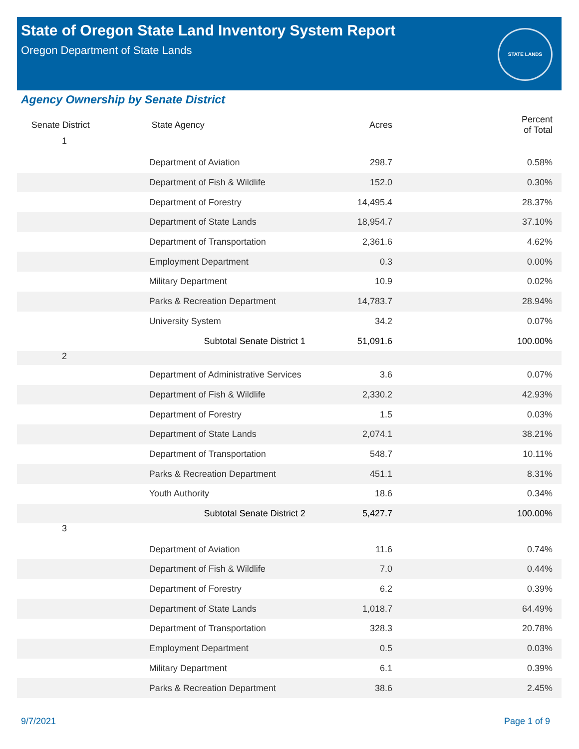State of Oregon State Land Inventory System Report
Oregon Department of State Lands
STATE LANDS
Agency Ownership by Senate District
| Senate District | State Agency | Acres | Percent of Total |
| --- | --- | --- | --- |
| 1 | | | |
| | Department of Aviation | 298.7 | 0.58% |
| | Department of Fish & Wildlife | 152.0 | 0.30% |
| | Department of Forestry | 14,495.4 | 28.37% |
| | Department of State Lands | 18,954.7 | 37.10% |
| | Department of Transportation | 2,361.6 | 4.62% |
| | Employment Department | 0.3 | 0.00% |
| | Military Department | 10.9 | 0.02% |
| | Parks & Recreation Department | 14,783.7 | 28.94% |
| | University System | 34.2 | 0.07% |
| | Subtotal Senate District 1 | 51,091.6 | 100.00% |
| 2 | | | |
| | Department of Administrative Services | 3.6 | 0.07% |
| | Department of Fish & Wildlife | 2,330.2 | 42.93% |
| | Department of Forestry | 1.5 | 0.03% |
| | Department of State Lands | 2,074.1 | 38.21% |
| | Department of Transportation | 548.7 | 10.11% |
| | Parks & Recreation Department | 451.1 | 8.31% |
| | Youth Authority | 18.6 | 0.34% |
| | Subtotal Senate District 2 | 5,427.7 | 100.00% |
| 3 | | | |
| | Department of Aviation | 11.6 | 0.74% |
| | Department of Fish & Wildlife | 7.0 | 0.44% |
| | Department of Forestry | 6.2 | 0.39% |
| | Department of State Lands | 1,018.7 | 64.49% |
| | Department of Transportation | 328.3 | 20.78% |
| | Employment Department | 0.5 | 0.03% |
| | Military Department | 6.1 | 0.39% |
| | Parks & Recreation Department | 38.6 | 2.45% |
9/7/2021 Page 1 of 9